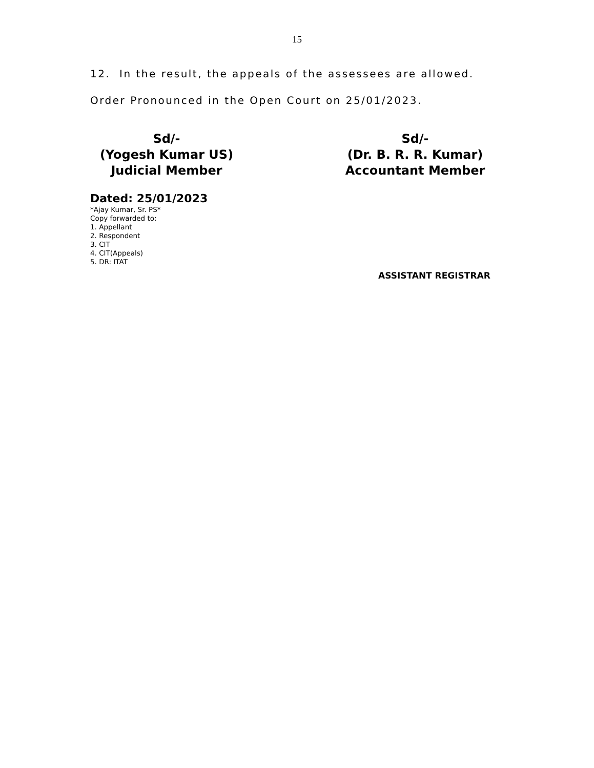15
12. In the result, the appeals of the assessees are allowed.
Order Pronounced in the Open Court on 25/01/2023.
Sd/-
(Yogesh Kumar US)
Judicial Member
Sd/-
(Dr. B. R. R. Kumar)
Accountant Member
Dated: 25/01/2023
*Ajay Kumar, Sr. PS*
Copy forwarded to:
1. Appellant
2. Respondent
3. CIT
4. CIT(Appeals)
5. DR: ITAT
ASSISTANT REGISTRAR